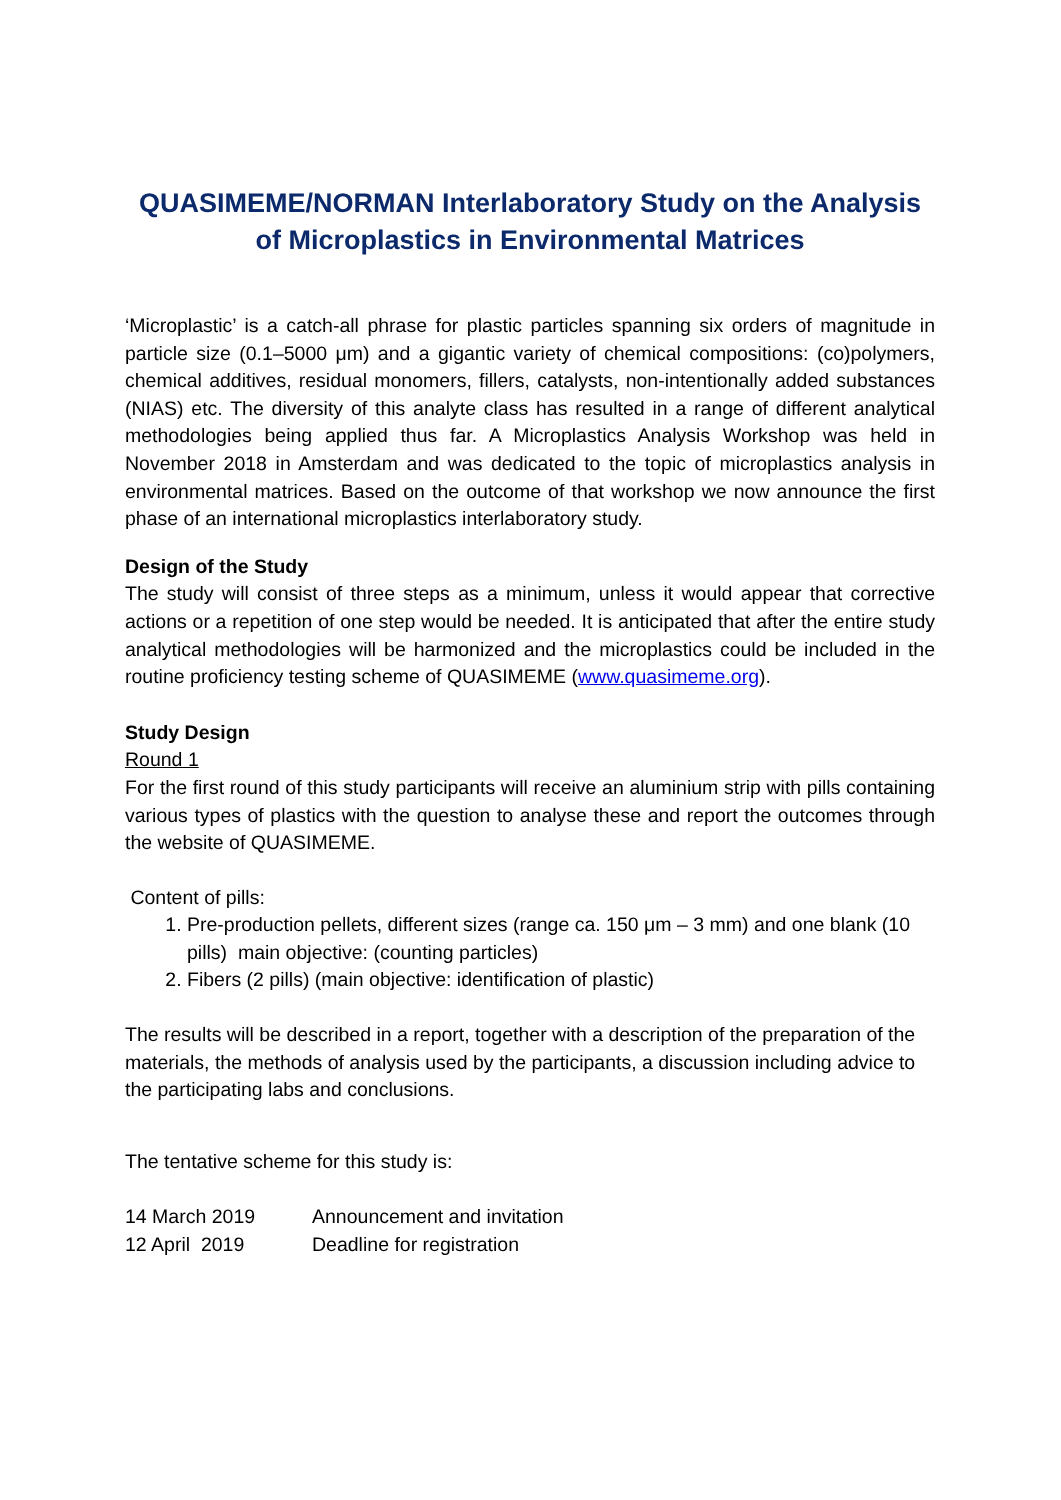QUASIMEME/NORMAN Interlaboratory Study on the Analysis of Microplastics in Environmental Matrices
‘Microplastic’ is a catch-all phrase for plastic particles spanning six orders of magnitude in particle size (0.1–5000 μm) and a gigantic variety of chemical compositions: (co)polymers, chemical additives, residual monomers, fillers, catalysts, non-intentionally added substances (NIAS) etc. The diversity of this analyte class has resulted in a range of different analytical methodologies being applied thus far. A Microplastics Analysis Workshop was held in November 2018 in Amsterdam and was dedicated to the topic of microplastics analysis in environmental matrices. Based on the outcome of that workshop we now announce the first phase of an international microplastics interlaboratory study.
Design of the Study
The study will consist of three steps as a minimum, unless it would appear that corrective actions or a repetition of one step would be needed. It is anticipated that after the entire study analytical methodologies will be harmonized and the microplastics could be included in the routine proficiency testing scheme of QUASIMEME (www.quasimeme.org).
Study Design
Round 1
For the first round of this study participants will receive an aluminium strip with pills containing various types of plastics with the question to analyse these and report the outcomes through the website of QUASIMEME.
Content of pills:
1. Pre-production pellets, different sizes (range ca. 150 μm – 3 mm) and one blank (10 pills) main objective: (counting particles)
2. Fibers (2 pills) (main objective: identification of plastic)
The results will be described in a report, together with a description of the preparation of the materials, the methods of analysis used by the participants, a discussion including advice to the participating labs and conclusions.
The tentative scheme for this study is:
| 14 March 2019 | Announcement and invitation |
| 12 April 2019 | Deadline for registration |